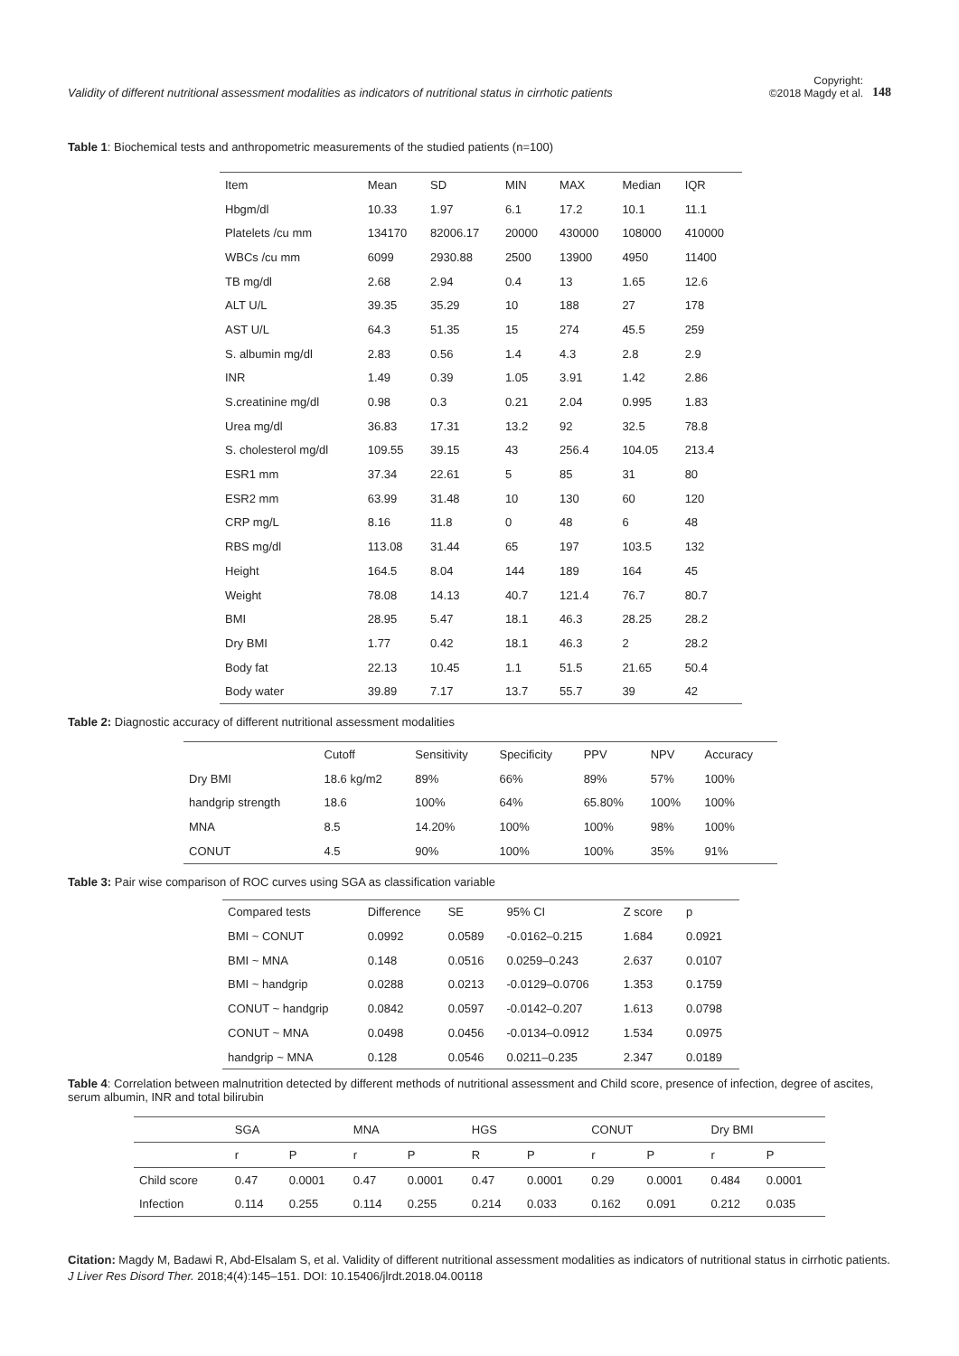Validity of different nutritional assessment modalities as indicators of nutritional status in cirrhotic patients
Copyright:
©2018 Magdy et al.
148
Table 1: Biochemical tests and anthropometric measurements of the studied patients (n=100)
| Item | Mean | SD | MIN | MAX | Median | IQR |
| --- | --- | --- | --- | --- | --- | --- |
| Hbgm/dl | 10.33 | 1.97 | 6.1 | 17.2 | 10.1 | 11.1 |
| Platelets /cu mm | 134170 | 82006.17 | 20000 | 430000 | 108000 | 410000 |
| WBCs /cu mm | 6099 | 2930.88 | 2500 | 13900 | 4950 | 11400 |
| TB mg/dl | 2.68 | 2.94 | 0.4 | 13 | 1.65 | 12.6 |
| ALT U/L | 39.35 | 35.29 | 10 | 188 | 27 | 178 |
| AST U/L | 64.3 | 51.35 | 15 | 274 | 45.5 | 259 |
| S. albumin mg/dl | 2.83 | 0.56 | 1.4 | 4.3 | 2.8 | 2.9 |
| INR | 1.49 | 0.39 | 1.05 | 3.91 | 1.42 | 2.86 |
| S.creatinine mg/dl | 0.98 | 0.3 | 0.21 | 2.04 | 0.995 | 1.83 |
| Urea mg/dl | 36.83 | 17.31 | 13.2 | 92 | 32.5 | 78.8 |
| S. cholesterol mg/dl | 109.55 | 39.15 | 43 | 256.4 | 104.05 | 213.4 |
| ESR1 mm | 37.34 | 22.61 | 5 | 85 | 31 | 80 |
| ESR2 mm | 63.99 | 31.48 | 10 | 130 | 60 | 120 |
| CRP mg/L | 8.16 | 11.8 | 0 | 48 | 6 | 48 |
| RBS mg/dl | 113.08 | 31.44 | 65 | 197 | 103.5 | 132 |
| Height | 164.5 | 8.04 | 144 | 189 | 164 | 45 |
| Weight | 78.08 | 14.13 | 40.7 | 121.4 | 76.7 | 80.7 |
| BMI | 28.95 | 5.47 | 18.1 | 46.3 | 28.25 | 28.2 |
| Dry BMI | 1.77 | 0.42 | 18.1 | 46.3 | 2 | 28.2 |
| Body fat | 22.13 | 10.45 | 1.1 | 51.5 | 21.65 | 50.4 |
| Body water | 39.89 | 7.17 | 13.7 | 55.7 | 39 | 42 |
Table 2: Diagnostic accuracy of different nutritional assessment modalities
| | Cutoff | Sensitivity | Specificity | PPV | NPV | Accuracy |
| --- | --- | --- | --- | --- | --- | --- |
| Dry BMI | 18.6 kg/m2 | 89% | 66% | 89% | 57% | 100% |
| handgrip strength | 18.6 | 100% | 64% | 65.80% | 100% | 100% |
| MNA | 8.5 | 14.20% | 100% | 100% | 98% | 100% |
| CONUT | 4.5 | 90% | 100% | 100% | 35% | 91% |
Table 3: Pair wise comparison of ROC curves using SGA as classification variable
| Compared tests | Difference | SE | 95% CI | Z score | p |
| --- | --- | --- | --- | --- | --- |
| BMI ~ CONUT | 0.0992 | 0.0589 | -0.0162–0.215 | 1.684 | 0.0921 |
| BMI ~ MNA | 0.148 | 0.0516 | 0.0259–0.243 | 2.637 | 0.0107 |
| BMI ~ handgrip | 0.0288 | 0.0213 | -0.0129–0.0706 | 1.353 | 0.1759 |
| CONUT ~ handgrip | 0.0842 | 0.0597 | -0.0142–0.207 | 1.613 | 0.0798 |
| CONUT ~ MNA | 0.0498 | 0.0456 | -0.0134–0.0912 | 1.534 | 0.0975 |
| handgrip ~ MNA | 0.128 | 0.0546 | 0.0211–0.235 | 2.347 | 0.0189 |
Table 4: Correlation between malnutrition detected by different methods of nutritional assessment and Child score, presence of infection, degree of ascites, serum albumin, INR and total bilirubin
| | SGA | | MNA | | HGS | | CONUT | | Dry BMI | |
| --- | --- | --- | --- | --- | --- | --- | --- | --- | --- | --- |
| | r | P | r | P | R | P | r | P | r | P |
| Child score | 0.47 | 0.0001 | 0.47 | 0.0001 | 0.47 | 0.0001 | 0.29 | 0.0001 | 0.484 | 0.0001 |
| Infection | 0.114 | 0.255 | 0.114 | 0.255 | 0.214 | 0.033 | 0.162 | 0.091 | 0.212 | 0.035 |
Citation: Magdy M, Badawi R, Abd-Elsalam S, et al. Validity of different nutritional assessment modalities as indicators of nutritional status in cirrhotic patients. J Liver Res Disord Ther. 2018;4(4):145‒151. DOI: 10.15406/jlrdt.2018.04.00118